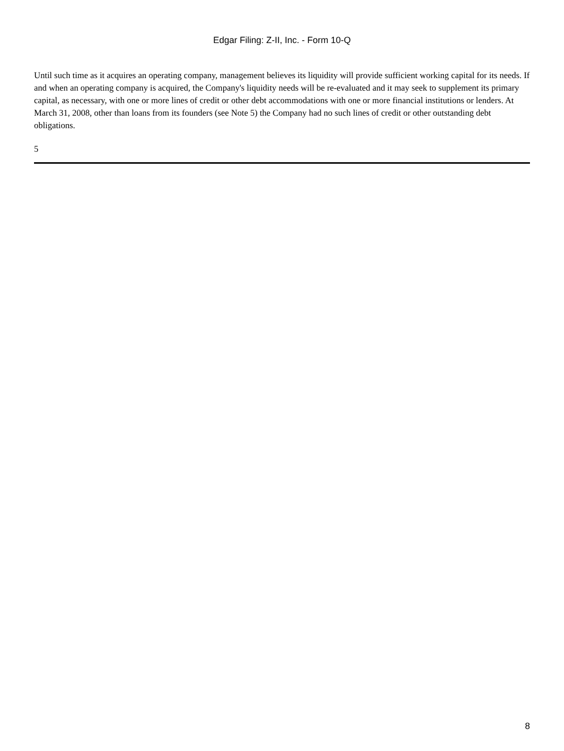Edgar Filing: Z-II, Inc. - Form 10-Q
Until such time as it acquires an operating company, management believes its liquidity will provide sufficient working capital for its needs. If and when an operating company is acquired, the Company's liquidity needs will be re-evaluated and it may seek to supplement its primary capital, as necessary, with one or more lines of credit or other debt accommodations with one or more financial institutions or lenders. At March 31, 2008, other than loans from its founders (see Note 5) the Company had no such lines of credit or other outstanding debt obligations.
5
8